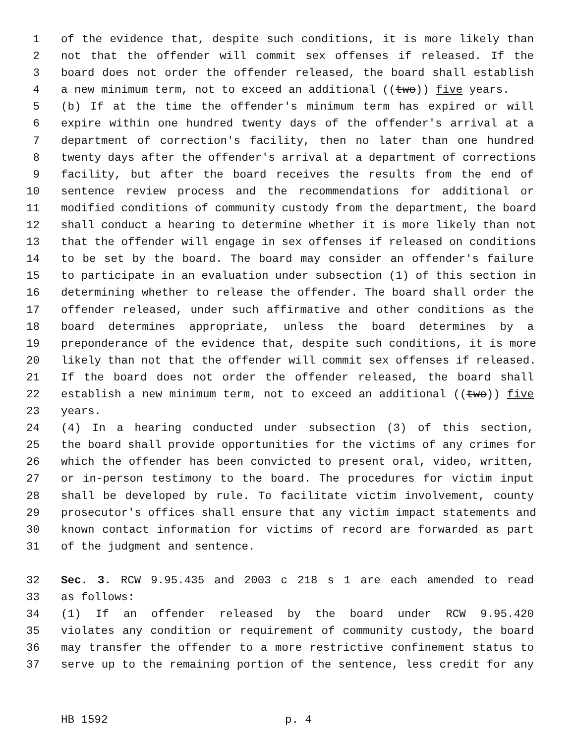1 of the evidence that, despite such conditions, it is more likely than
2 not that the offender will commit sex offenses if released. If the
3 board does not order the offender released, the board shall establish
4 a new minimum term, not to exceed an additional ((two)) five years.
5 (b) If at the time the offender's minimum term has expired or will
6 expire within one hundred twenty days of the offender's arrival at a
7 department of correction's facility, then no later than one hundred
8 twenty days after the offender's arrival at a department of corrections
9 facility, but after the board receives the results from the end of
10 sentence review process and the recommendations for additional or
11 modified conditions of community custody from the department, the board
12 shall conduct a hearing to determine whether it is more likely than not
13 that the offender will engage in sex offenses if released on conditions
14 to be set by the board. The board may consider an offender's failure
15 to participate in an evaluation under subsection (1) of this section in
16 determining whether to release the offender. The board shall order the
17 offender released, under such affirmative and other conditions as the
18 board determines appropriate, unless the board determines by a
19 preponderance of the evidence that, despite such conditions, it is more
20 likely than not that the offender will commit sex offenses if released.
21 If the board does not order the offender released, the board shall
22 establish a new minimum term, not to exceed an additional ((two)) five
23 years.
24 (4) In a hearing conducted under subsection (3) of this section,
25 the board shall provide opportunities for the victims of any crimes for
26 which the offender has been convicted to present oral, video, written,
27 or in-person testimony to the board. The procedures for victim input
28 shall be developed by rule. To facilitate victim involvement, county
29 prosecutor's offices shall ensure that any victim impact statements and
30 known contact information for victims of record are forwarded as part
31 of the judgment and sentence.
32 Sec. 3. RCW 9.95.435 and 2003 c 218 s 1 are each amended to read
33 as follows:
34 (1) If an offender released by the board under RCW 9.95.420
35 violates any condition or requirement of community custody, the board
36 may transfer the offender to a more restrictive confinement status to
37 serve up to the remaining portion of the sentence, less credit for any
HB 1592 p. 4